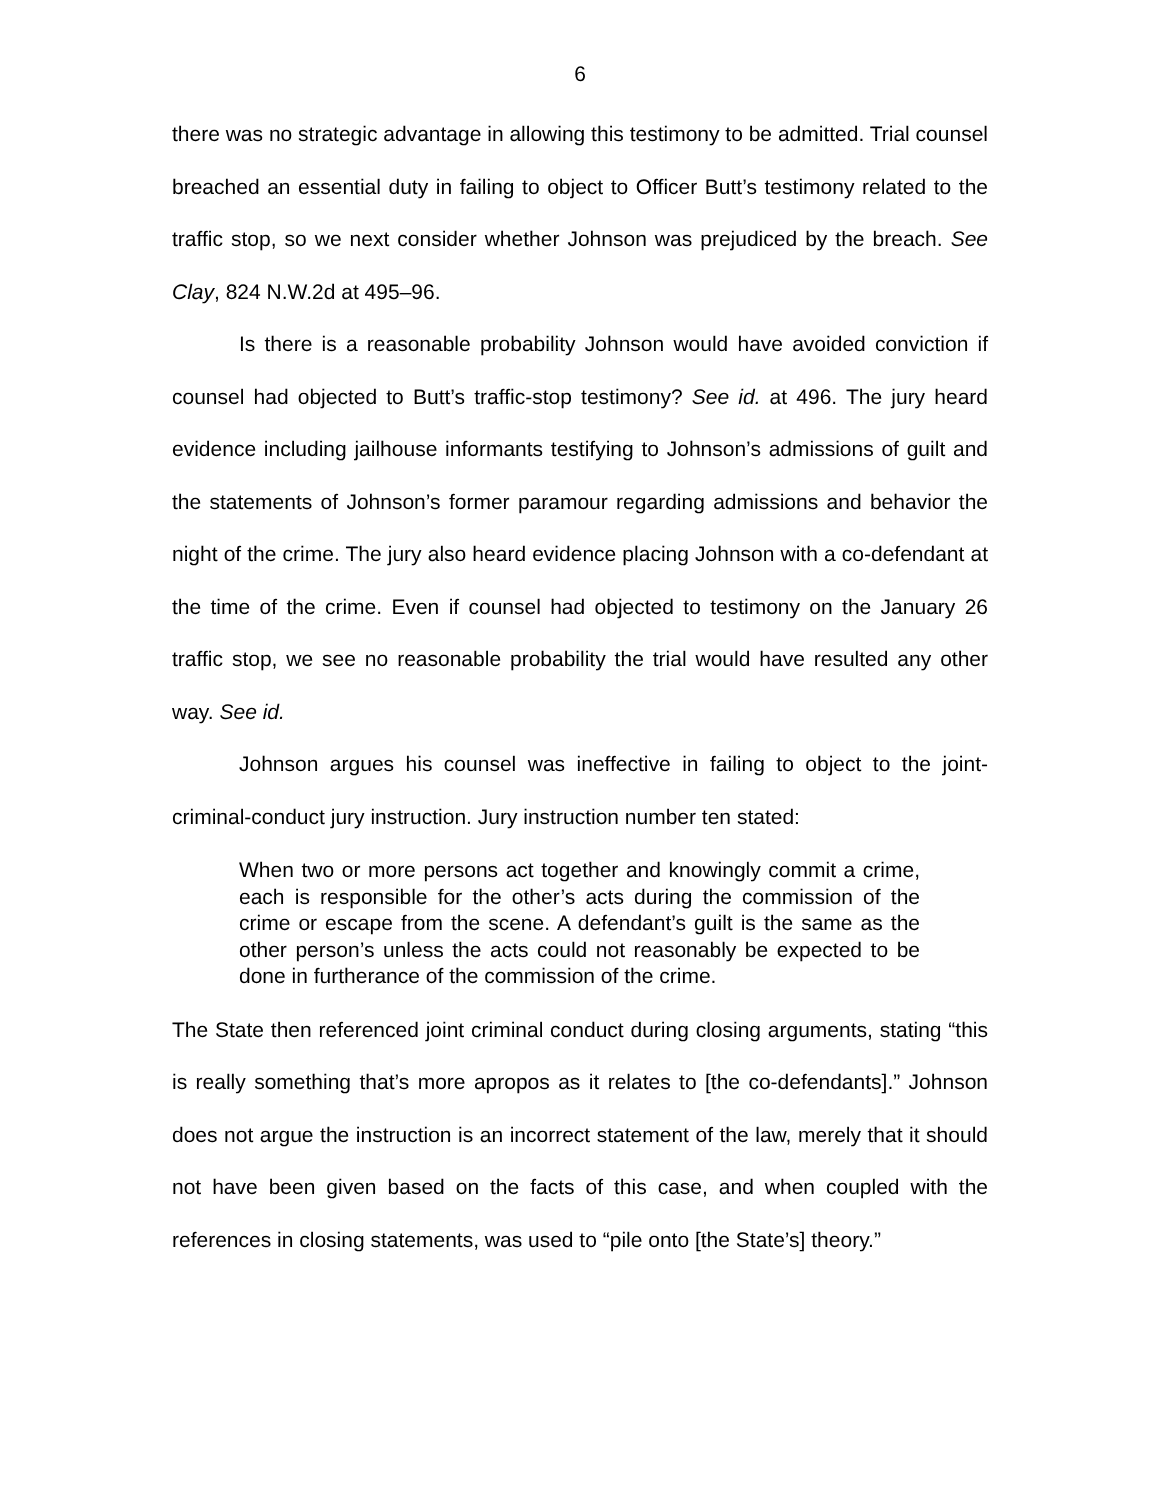6
there was no strategic advantage in allowing this testimony to be admitted. Trial counsel breached an essential duty in failing to object to Officer Butt’s testimony related to the traffic stop, so we next consider whether Johnson was prejudiced by the breach. See Clay, 824 N.W.2d at 495–96.
Is there is a reasonable probability Johnson would have avoided conviction if counsel had objected to Butt’s traffic-stop testimony? See id. at 496. The jury heard evidence including jailhouse informants testifying to Johnson’s admissions of guilt and the statements of Johnson’s former paramour regarding admissions and behavior the night of the crime. The jury also heard evidence placing Johnson with a co-defendant at the time of the crime. Even if counsel had objected to testimony on the January 26 traffic stop, we see no reasonable probability the trial would have resulted any other way. See id.
Johnson argues his counsel was ineffective in failing to object to the joint-criminal-conduct jury instruction. Jury instruction number ten stated:
When two or more persons act together and knowingly commit a crime, each is responsible for the other’s acts during the commission of the crime or escape from the scene. A defendant’s guilt is the same as the other person’s unless the acts could not reasonably be expected to be done in furtherance of the commission of the crime.
The State then referenced joint criminal conduct during closing arguments, stating “this is really something that’s more apropos as it relates to [the co-defendants].” Johnson does not argue the instruction is an incorrect statement of the law, merely that it should not have been given based on the facts of this case, and when coupled with the references in closing statements, was used to “pile onto [the State’s] theory.”